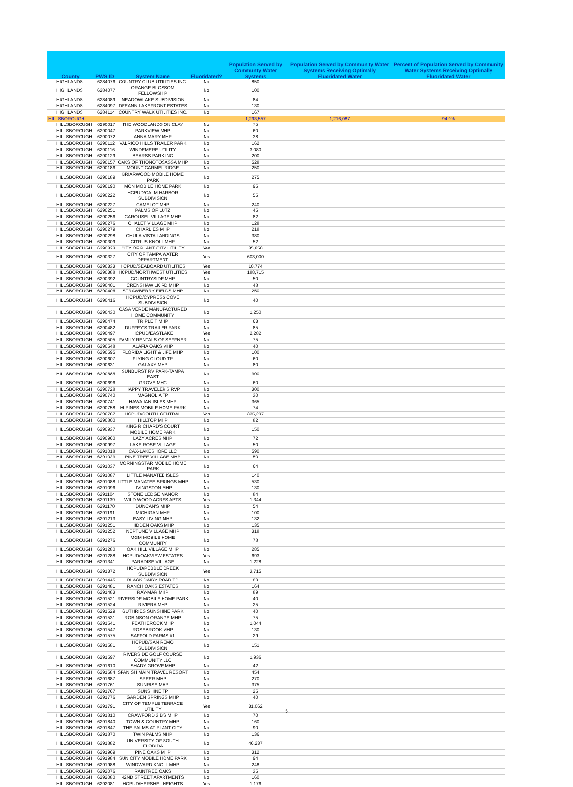| County | PWS ID | System Name | Fluoridated? | Population Served by Communty Water Systems | Population Served by Community Water Systems Receiving Optimally Fluoridated Water | Percent of Population Served by Community Water Systems Receiving Optimally Fluoridated Water |
| --- | --- | --- | --- | --- | --- | --- |
| HIGHLANDS | 6284076 | COUNTRY CLUB UTILITIES INC. | No | 850 | | |
| HIGHLANDS | 6284077 | ORANGE BLOSSOM FELLOWSHIP | No | 100 | | |
| HIGHLANDS | 6284089 | MEADOWLAKE SUBDIVISION | No | 84 | | |
| HIGHLANDS | 6284097 | DEEANN LAKEFRONT ESTATES | No | 130 | | |
| HIGHLANDS | 6284114 | COUNTRY WALK UTILITIES INC. | No | 167 | | |
| HILLSBOROUGH | | | | 1,293,557 | 1,216,087 | 94.0% |
| HILLSBOROUGH | 6290017 | THE WOODLANDS ON CLAY | No | 75 | | |
| HILLSBOROUGH | 6290047 | PARKVIEW MHP | No | 60 | | |
| HILLSBOROUGH | 6290072 | ANNA MARY MHP | No | 38 | | |
| HILLSBOROUGH | 6290112 | VALRICO HILLS TRAILER PARK | No | 162 | | |
| HILLSBOROUGH | 6290116 | WINDEMERE UTILITY | No | 3,080 | | |
| HILLSBOROUGH | 6290129 | BEARSS PARK INC | No | 200 | | |
| HILLSBOROUGH | 6290157 | OAKS OF THONOTOSASSA MHP | No | 528 | | |
| HILLSBOROUGH | 6290186 | MOUNT CARMEL RIDGE | No | 250 | | |
| HILLSBOROUGH | 6290189 | BRIARWOOD MOBILE HOME PARK | No | 275 | | |
| HILLSBOROUGH | 6290190 | MCN MOBILE HOME PARK | No | 95 | | |
| HILLSBOROUGH | 6290222 | HCPUD/CALM HARBOR SUBDIVISION | No | 55 | | |
| HILLSBOROUGH | 6290227 | CAMELOT MHP | No | 240 | | |
| HILLSBOROUGH | 6290251 | PALMS OF LUTZ | No | 45 | | |
| HILLSBOROUGH | 6290256 | CAROUSEL VILLAGE MHP | No | 82 | | |
| HILLSBOROUGH | 6290276 | CHALET VILLAGE MHP | No | 128 | | |
| HILLSBOROUGH | 6290279 | CHARLIES MHP | No | 218 | | |
| HILLSBOROUGH | 6290298 | CHULA VISTA LANDINGS | No | 380 | | |
| HILLSBOROUGH | 6290309 | CITRUS KNOLL MHP | No | 52 | | |
| HILLSBOROUGH | 6290323 | CITY OF PLANT CITY UTILITY | Yes | 35,850 | | |
| HILLSBOROUGH | 6290327 | CITY OF TAMPA WATER DEPARTMENT | Yes | 603,000 | | |
| HILLSBOROUGH | 6290333 | HCPUD/SEABOARD UTILITIES | Yes | 10,774 | | |
| HILLSBOROUGH | 6290388 | HCPUD/NORTHWEST UTILITIES | Yes | 188,715 | | |
| HILLSBOROUGH | 6290392 | COUNTRYSIDE MHP | No | 50 | | |
| HILLSBOROUGH | 6290401 | CRENSHAW LK RD MHP | No | 48 | | |
| HILLSBOROUGH | 6290406 | STRAWBERRY FIELDS MHP | No | 250 | | |
| HILLSBOROUGH | 6290416 | HCPUD/CYPRESS COVE SUBDIVISION | No | 40 | | |
| HILLSBOROUGH | 6290430 | CASA VERDE MANUFACTURED HOME COMMUNITY | No | 1,250 | | |
| HILLSBOROUGH | 6290474 | TRIPLE T MHP | No | 63 | | |
| HILLSBOROUGH | 6290482 | DUFFEY'S TRAILER PARK | No | 85 | | |
| HILLSBOROUGH | 6290497 | HCPUD/EASTLAKE | Yes | 2,282 | | |
| HILLSBOROUGH | 6290505 | FAMILY RENTALS OF SEFFNER | No | 75 | | |
| HILLSBOROUGH | 6290548 | ALAFIA OAKS MHP | No | 40 | | |
| HILLSBOROUGH | 6290595 | FLORIDA LIGHT & LIFE MHP | No | 100 | | |
| HILLSBOROUGH | 6290607 | FLYING CLOUD TP | No | 60 | | |
| HILLSBOROUGH | 6290631 | GALAXY MHP | No | 80 | | |
| HILLSBOROUGH | 6290685 | SUNBURST RV PARK-TAMPA EAST | No | 300 | | |
| HILLSBOROUGH | 6290696 | GROVE MHC | No | 60 | | |
| HILLSBOROUGH | 6290728 | HAPPY TRAVELER'S RVP | No | 300 | | |
| HILLSBOROUGH | 6290740 | MAGNOLIA TP | No | 30 | | |
| HILLSBOROUGH | 6290741 | HAWAIIAN ISLES MHP | No | 365 | | |
| HILLSBOROUGH | 6290758 | HI PINES MOBILE HOME PARK | No | 74 | | |
| HILLSBOROUGH | 6290787 | HCPUD/SOUTH-CENTRAL | Yes | 335,297 | | |
| HILLSBOROUGH | 6290800 | HILLTOP MHP | No | 82 | | |
| HILLSBOROUGH | 6290937 | KING RICHARD'S COURT MOBILE HOME PARK | No | 150 | | |
| HILLSBOROUGH | 6290960 | LAZY ACRES MHP | No | 72 | | |
| HILLSBOROUGH | 6290997 | LAKE ROSE VILLAGE | No | 50 | | |
| HILLSBOROUGH | 6291018 | CAX-LAKESHORE LLC | No | 590 | | |
| HILLSBOROUGH | 6291023 | PINE TREE VILLAGE MHP | No | 50 | | |
| HILLSBOROUGH | 6291037 | MORNINGSTAR MOBILE HOME PARK | No | 64 | | |
| HILLSBOROUGH | 6291087 | LITTLE MANATEE ISLES | No | 140 | | |
| HILLSBOROUGH | 6291088 | LITTLE MANATEE SPRINGS MHP | No | 530 | | |
| HILLSBOROUGH | 6291096 | LIVINGSTON MHP | No | 130 | | |
| HILLSBOROUGH | 6291104 | STONE LEDGE MANOR | No | 84 | | |
| HILLSBOROUGH | 6291139 | WILD WOOD ACRES APTS | Yes | 1,344 | | |
| HILLSBOROUGH | 6291170 | DUNCAN'S MHP | No | 54 | | |
| HILLSBOROUGH | 6291191 | MICHIGAN MHP | No | 100 | | |
| HILLSBOROUGH | 6291213 | EASY LIVING MHP | No | 132 | | |
| HILLSBOROUGH | 6291251 | HIDDEN OAKS MHP | No | 135 | | |
| HILLSBOROUGH | 6291252 | NEPTUNE VILLAGE MHP | No | 318 | | |
| HILLSBOROUGH | 6291276 | MGM MOBILE HOME COMMUNITY | No | 78 | | |
| HILLSBOROUGH | 6291280 | OAK HILL VILLAGE MHP | No | 285 | | |
| HILLSBOROUGH | 6291288 | HCPUD/OAKVIEW ESTATES | Yes | 693 | | |
| HILLSBOROUGH | 6291341 | PARADISE VILLAGE | No | 1,228 | | |
| HILLSBOROUGH | 6291372 | HCPUD/PEBBLE CREEK SUBDIVISION | Yes | 3,715 | | |
| HILLSBOROUGH | 6291445 | BLACK DAIRY ROAD TP | No | 80 | | |
| HILLSBOROUGH | 6291481 | RANCH OAKS ESTATES | No | 164 | | |
| HILLSBOROUGH | 6291483 | RAY-MAR MHP | No | 89 | | |
| HILLSBOROUGH | 6291521 | RIVERSIDE MOBILE HOME PARK | No | 40 | | |
| HILLSBOROUGH | 6291524 | RIVIERA MHP | No | 25 | | |
| HILLSBOROUGH | 6291529 | GUTHRIES SUNSHINE PARK | No | 40 | | |
| HILLSBOROUGH | 6291531 | ROBINSON ORANGE MHP | No | 75 | | |
| HILLSBOROUGH | 6291541 | FEATHEROCK MHP | No | 1,044 | | |
| HILLSBOROUGH | 6291547 | ROSEBROOK MHP | No | 130 | | |
| HILLSBOROUGH | 6291575 | SAFFOLD FARMS #1 | No | 29 | | |
| HILLSBOROUGH | 6291581 | HCPUD/SAN REMO SUBDIVISION | No | 151 | | |
| HILLSBOROUGH | 6291597 | RIVERSIDE GOLF COURSE COMMUNITY LLC | No | 1,936 | | |
| HILLSBOROUGH | 6291610 | SHADY GROVE MHP | No | 42 | | |
| HILLSBOROUGH | 6291684 | SPANISH MAIN TRAVEL RESORT | No | 454 | | |
| HILLSBOROUGH | 6291687 | SPEER MHP | No | 270 | | |
| HILLSBOROUGH | 6291761 | SUNRISE MHP | No | 375 | | |
| HILLSBOROUGH | 6291767 | SUNSHINE TP | No | 25 | | |
| HILLSBOROUGH | 6291776 | GARDEN SPRINGS MHP | No | 40 | | |
| HILLSBOROUGH | 6291791 | CITY OF TEMPLE TERRACE UTILITY | Yes | 31,062 | | |
| HILLSBOROUGH | 6291810 | CRAWFORD 3 B'S MHP | No | 70 | | |
| HILLSBOROUGH | 6291840 | TOWN & COUNTRY MHP | No | 160 | | |
| HILLSBOROUGH | 6291847 | THE PALMS AT PLANT CITY | No | 90 | | |
| HILLSBOROUGH | 6291870 | TWIN PALMS MHP | No | 136 | | |
| HILLSBOROUGH | 6291882 | UNIVERSITY OF SOUTH FLORIDA | No | 46,237 | | |
| HILLSBOROUGH | 6291969 | PINE OAKS MHP | No | 312 | | |
| HILLSBOROUGH | 6291984 | SUN CITY MOBILE HOME PARK | No | 94 | | |
| HILLSBOROUGH | 6291988 | WINDWARD KNOLL MHP | No | 248 | | |
| HILLSBOROUGH | 6292076 | RAINTREE OAKS | No | 35 | | |
| HILLSBOROUGH | 6292080 | 42ND STREET APARTMENTS | No | 160 | | |
| HILLSBOROUGH | 6292081 | HCPUD/HERSHEL HEIGHTS | Yes | 1,176 | | |
5